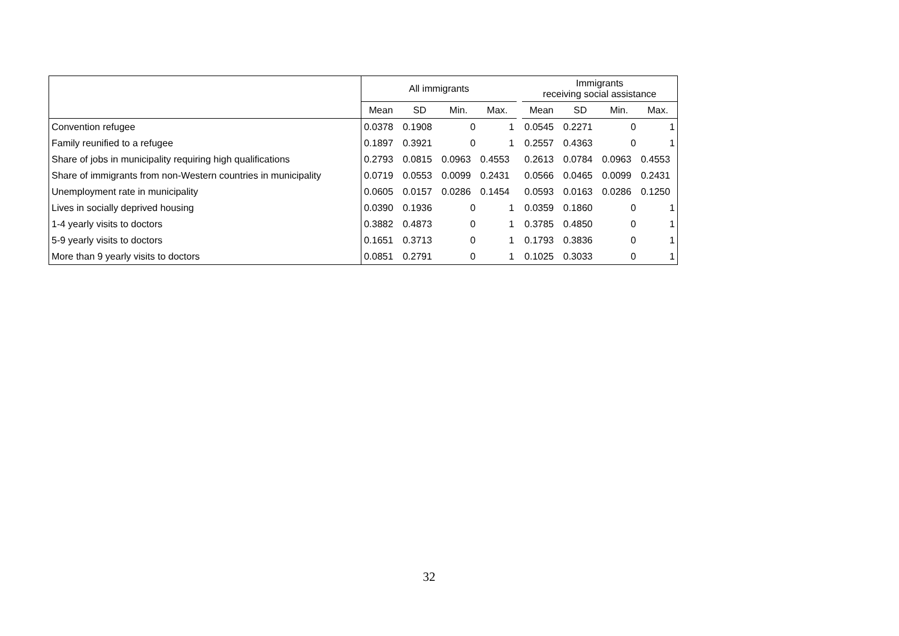| | All immigrants | | | | | Immigrants receiving social assistance | | | |
| --- | --- | --- | --- | --- | --- | --- | --- | --- | --- |
| | Mean | SD | Min. | Max. | | Mean | SD | Min. | Max. |
| Convention refugee | 0.0378 | 0.1908 | 0 | 1 | | 0.0545 | 0.2271 | 0 | 1 |
| Family reunified to a refugee | 0.1897 | 0.3921 | 0 | 1 | | 0.2557 | 0.4363 | 0 | 1 |
| Share of jobs in municipality requiring high qualifications | 0.2793 | 0.0815 | 0.0963 | 0.4553 | | 0.2613 | 0.0784 | 0.0963 | 0.4553 |
| Share of immigrants from non-Western countries in municipality | 0.0719 | 0.0553 | 0.0099 | 0.2431 | | 0.0566 | 0.0465 | 0.0099 | 0.2431 |
| Unemployment rate in municipality | 0.0605 | 0.0157 | 0.0286 | 0.1454 | | 0.0593 | 0.0163 | 0.0286 | 0.1250 |
| Lives in socially deprived housing | 0.0390 | 0.1936 | 0 | 1 | | 0.0359 | 0.1860 | 0 | 1 |
| 1-4 yearly visits to doctors | 0.3882 | 0.4873 | 0 | 1 | | 0.3785 | 0.4850 | 0 | 1 |
| 5-9 yearly visits to doctors | 0.1651 | 0.3713 | 0 | 1 | | 0.1793 | 0.3836 | 0 | 1 |
| More than 9 yearly visits to doctors | 0.0851 | 0.2791 | 0 | 1 | | 0.1025 | 0.3033 | 0 | 1 |
32